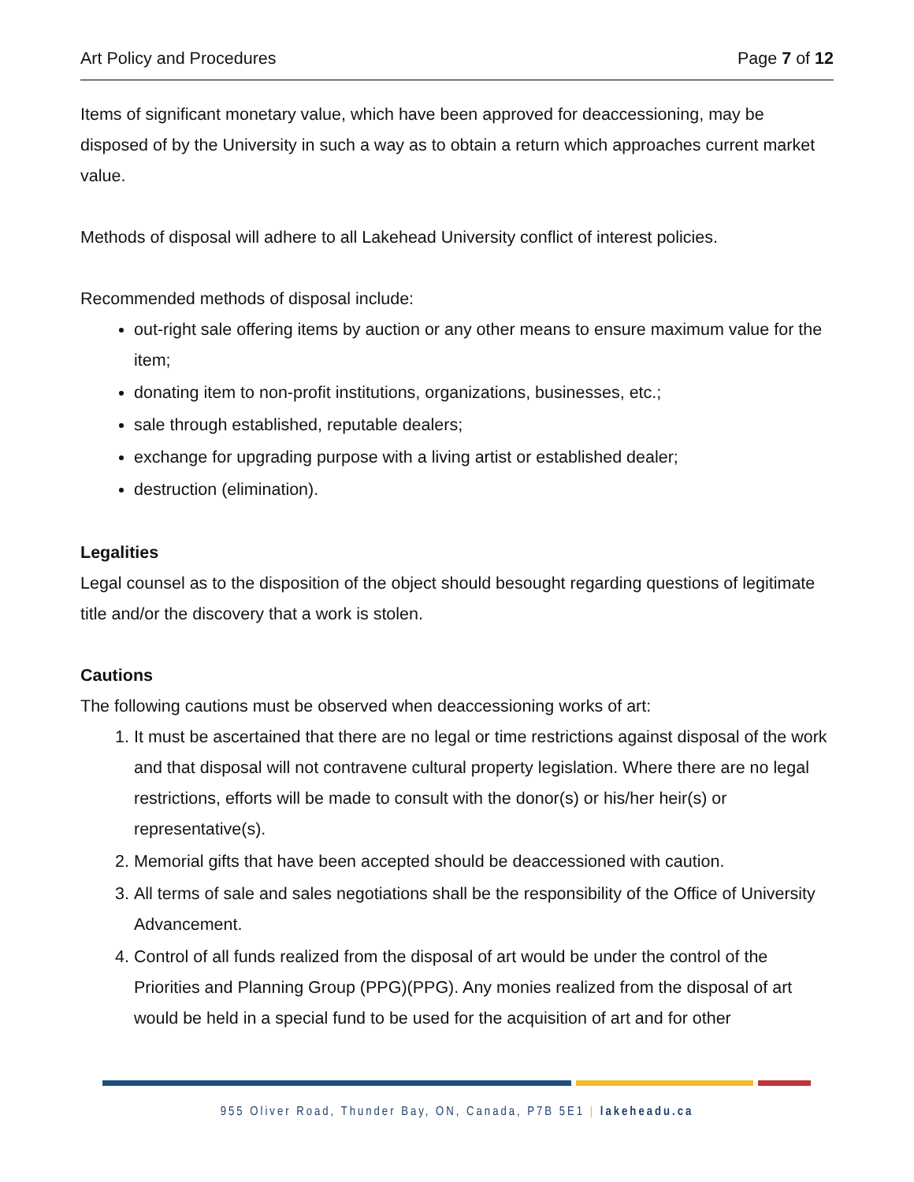Art Policy and Procedures Page 7 of 12
Items of significant monetary value, which have been approved for deaccessioning, may be disposed of by the University in such a way as to obtain a return which approaches current market value.
Methods of disposal will adhere to all Lakehead University conflict of interest policies.
Recommended methods of disposal include:
out-right sale offering items by auction or any other means to ensure maximum value for the item;
donating item to non-profit institutions, organizations, businesses, etc.;
sale through established, reputable dealers;
exchange for upgrading purpose with a living artist or established dealer;
destruction (elimination).
Legalities
Legal counsel as to the disposition of the object should besought regarding questions of legitimate title and/or the discovery that a work is stolen.
Cautions
The following cautions must be observed when deaccessioning works of art:
1. It must be ascertained that there are no legal or time restrictions against disposal of the work and that disposal will not contravene cultural property legislation. Where there are no legal restrictions, efforts will be made to consult with the donor(s) or his/her heir(s) or representative(s).
2. Memorial gifts that have been accepted should be deaccessioned with caution.
3. All terms of sale and sales negotiations shall be the responsibility of the Office of University Advancement.
4. Control of all funds realized from the disposal of art would be under the control of the Priorities and Planning Group (PPG)(PPG). Any monies realized from the disposal of art would be held in a special fund to be used for the acquisition of art and for other
955 Oliver Road, Thunder Bay, ON, Canada, P7B 5E1 | lakeheadu.ca